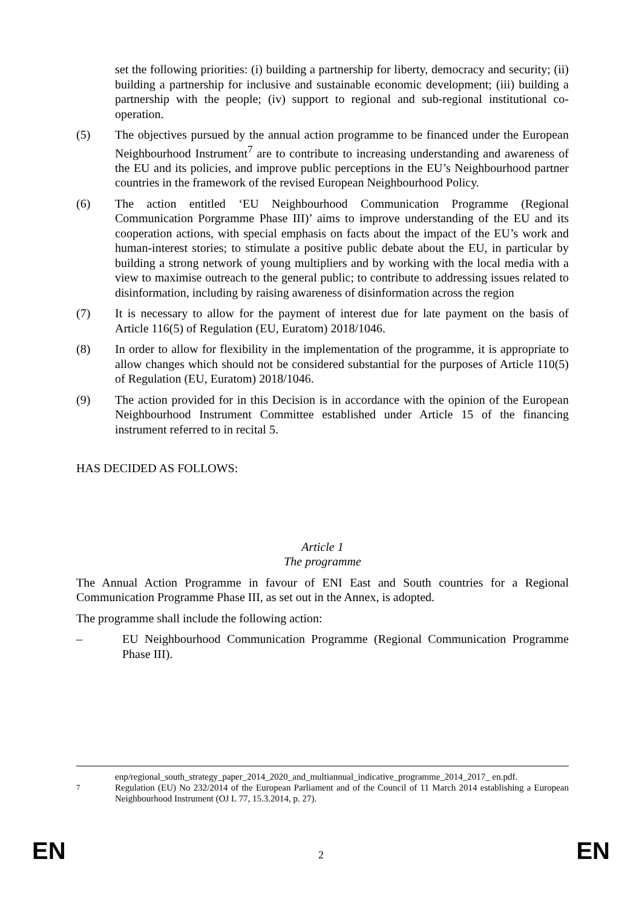set the following priorities: (i) building a partnership for liberty, democracy and security; (ii) building a partnership for inclusive and sustainable economic development; (iii) building a partnership with the people; (iv) support to regional and sub-regional institutional co-operation.
(5) The objectives pursued by the annual action programme to be financed under the European Neighbourhood Instrument<sup>7</sup> are to contribute to increasing understanding and awareness of the EU and its policies, and improve public perceptions in the EU’s Neighbourhood partner countries in the framework of the revised European Neighbourhood Policy.
(6) The action entitled ‘EU Neighbourhood Communication Programme (Regional Communication Porgramme Phase III)’ aims to improve understanding of the EU and its cooperation actions, with special emphasis on facts about the impact of the EU’s work and human-interest stories; to stimulate a positive public debate about the EU, in particular by building a strong network of young multipliers and by working with the local media with a view to maximise outreach to the general public; to contribute to addressing issues related to disinformation, including by raising awareness of disinformation across the region
(7) It is necessary to allow for the payment of interest due for late payment on the basis of Article 116(5) of Regulation (EU, Euratom) 2018/1046.
(8) In order to allow for flexibility in the implementation of the programme, it is appropriate to allow changes which should not be considered substantial for the purposes of Article 110(5) of Regulation (EU, Euratom) 2018/1046.
(9) The action provided for in this Decision is in accordance with the opinion of the European Neighbourhood Instrument Committee established under Article 15 of the financing instrument referred to in recital 5.
HAS DECIDED AS FOLLOWS:
Article 1
The programme
The Annual Action Programme in favour of ENI East and South countries for a Regional Communication Programme Phase III, as set out in the Annex, is adopted.
The programme shall include the following action:
– EU Neighbourhood Communication Programme (Regional Communication Programme Phase III).
enp/regional_south_strategy_paper_2014_2020_and_multiannual_indicative_programme_2014_2017_ en.pdf.
<sup>7</sup> Regulation (EU) No 232/2014 of the European Parliament and of the Council of 11 March 2014 establishing a European Neighbourhood Instrument (OJ L 77, 15.3.2014, p. 27).
EN
2 EN